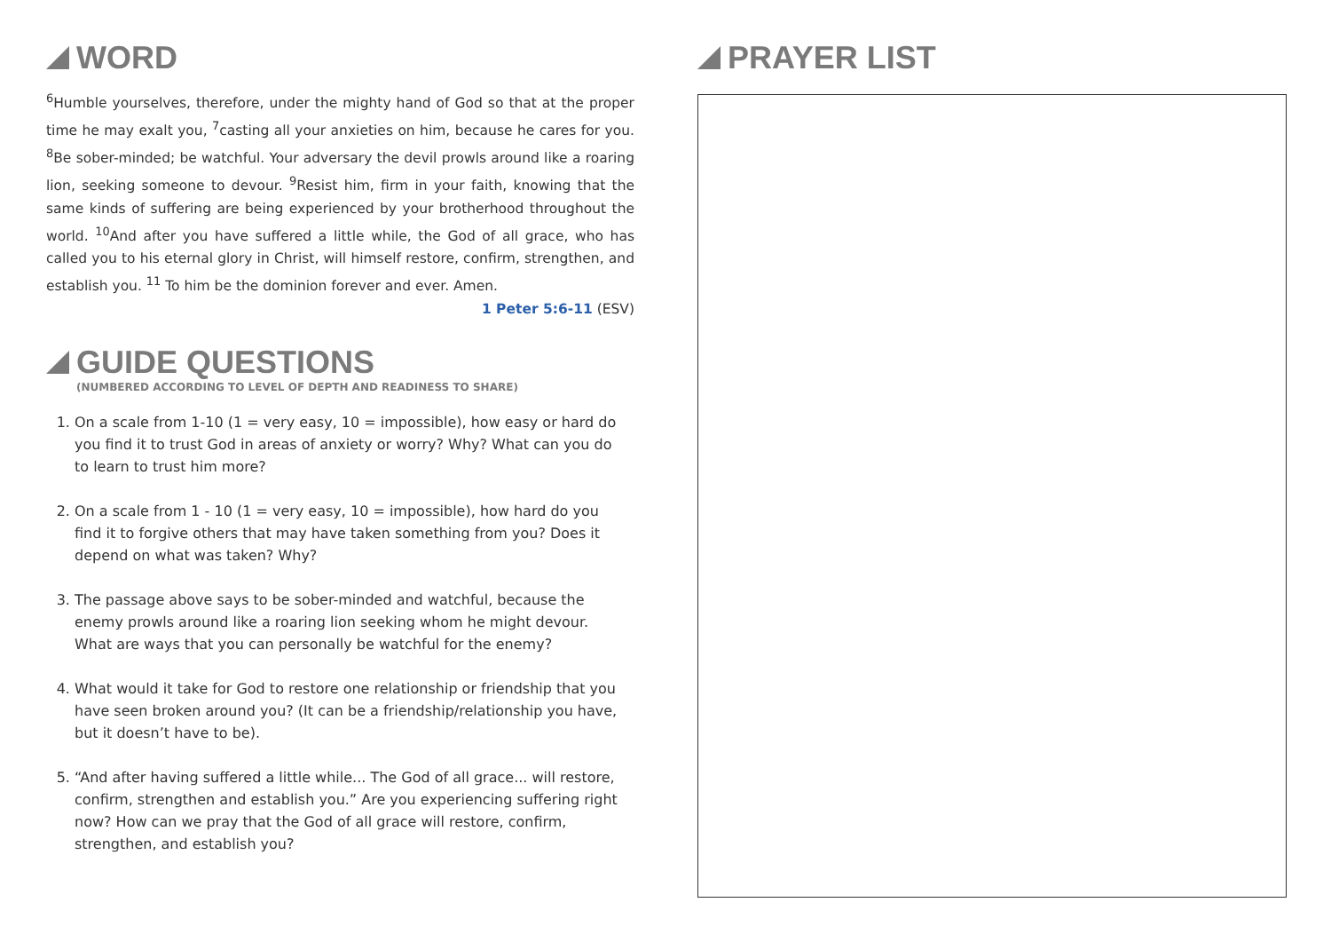WORD
<sup>6</sup> Humble yourselves, therefore, under the mighty hand of God so that at the proper time he may exalt you, <sup>7</sup>casting all your anxieties on him, because he cares for you. <sup>8</sup>Be sober-minded; be watchful. Your adversary the devil prowls around like a roaring lion, seeking someone to devour. <sup>9</sup>Resist him, firm in your faith, knowing that the same kinds of suffering are being experienced by your brotherhood throughout the world. <sup>10</sup>And after you have suffered a little while, the God of all grace, who has called you to his eternal glory in Christ, will himself restore, confirm, strengthen, and establish you. <sup>11</sup> To him be the dominion forever and ever. Amen.
1 Peter 5:6-11 (ESV)
GUIDE QUESTIONS
(NUMBERED ACCORDING TO LEVEL OF DEPTH AND READINESS TO SHARE)
1. On a scale from 1-10 (1 = very easy, 10 = impossible), how easy or hard do you find it to trust God in areas of anxiety or worry? Why? What can you do to learn to trust him more?
2. On a scale from 1 - 10 (1 = very easy, 10 = impossible), how hard do you find it to forgive others that may have taken something from you? Does it depend on what was taken? Why?
3. The passage above says to be sober-minded and watchful, because the enemy prowls around like a roaring lion seeking whom he might devour. What are ways that you can personally be watchful for the enemy?
4. What would it take for God to restore one relationship or friendship that you have seen broken around you? (It can be a friendship/relationship you have, but it doesn’t have to be).
5. “And after having suffered a little while... The God of all grace... will restore, confirm, strengthen and establish you.” Are you experiencing suffering right now? How can we pray that the God of all grace will restore, confirm, strengthen, and establish you?
PRAYER LIST